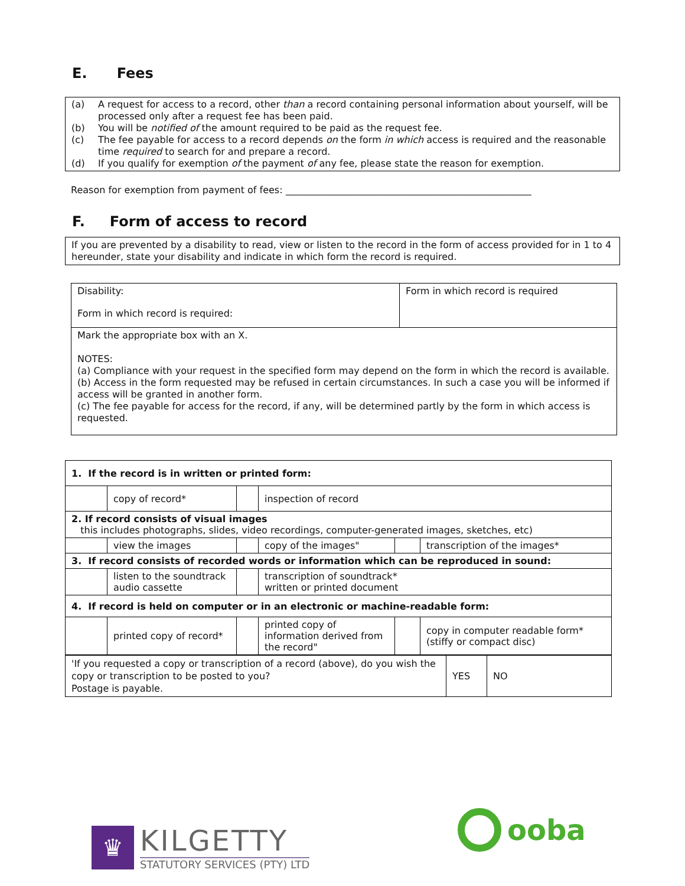E. Fees
(a) A request for access to a record, other than a record containing personal information about yourself, will be processed only after a request fee has been paid.
(b) You will be notified of the amount required to be paid as the request fee.
(c) The fee payable for access to a record depends on the form in which access is required and the reasonable time required to search for and prepare a record.
(d) If you qualify for exemption of the payment of any fee, please state the reason for exemption.
Reason for exemption from payment of fees: ____________________________________________________
F. Form of access to record
If you are prevented by a disability to read, view or listen to the record in the form of access provided for in 1 to 4 hereunder, state your disability and indicate in which form the record is required.
| Disability: Form in which record is required: | Form in which record is required |
| Mark the appropriate box with an X. NOTES: (a) Compliance with your request in the specified form may depend on the form in which the record is available. (b) Access in the form requested may be refused in certain circumstances. In such a case you will be informed if access will be granted in another form. (c) The fee payable for access for the record, if any, will be determined partly by the form in which access is requested. | |
| 1. If the record is in written or printed form: | | | | | |
| | copy of record* | | inspection of record | | |
| 2. If record consists of visual images this includes photographs, slides, video recordings, computer-generated images, sketches, etc) | | | | | |
| | view the images | | copy of the images" | | transcription of the images* |
| 3. If record consists of recorded words or information which can be reproduced in sound: | | | | | |
| | listen to the soundtrack audio cassette | | transcription of soundtrack* written or printed document | | |
| 4. If record is held on computer or in an electronic or machine-readable form: | | | | | |
| | printed copy of record* | | printed copy of information derived from the record" | | copy in computer readable form* (stiffy or compact disc) |
| 'If you requested a copy or transcription of a record (above), do you wish the copy or transcription to be posted to you? Postage is payable. | YES | NO |
♛
KILGETTY
STATUTORY SERVICES (PTY) LTD
ooba